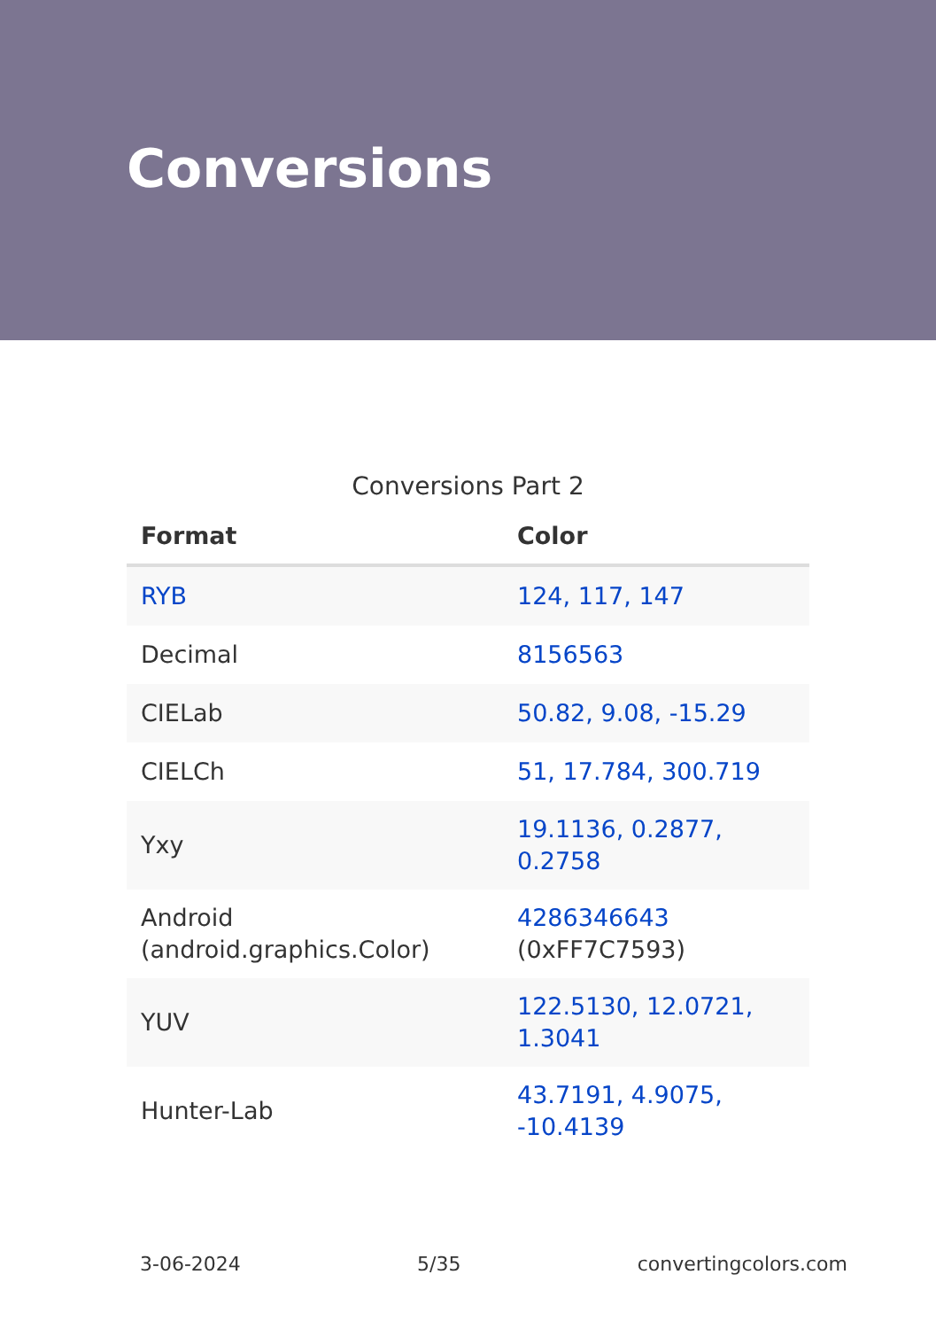Conversions
Conversions Part 2
| Format | Color |
| --- | --- |
| RYB | 124, 117, 147 |
| Decimal | 8156563 |
| CIELab | 50.82, 9.08, -15.29 |
| CIELCh | 51, 17.784, 300.719 |
| Yxy | 19.1136, 0.2877, 0.2758 |
| Android (android.graphics.Color) | 4286346643 (0xFF7C7593) |
| YUV | 122.5130, 12.0721, 1.3041 |
| Hunter-Lab | 43.7191, 4.9075, -10.4139 |
3-06-2024 5/35 convertingcolors.com